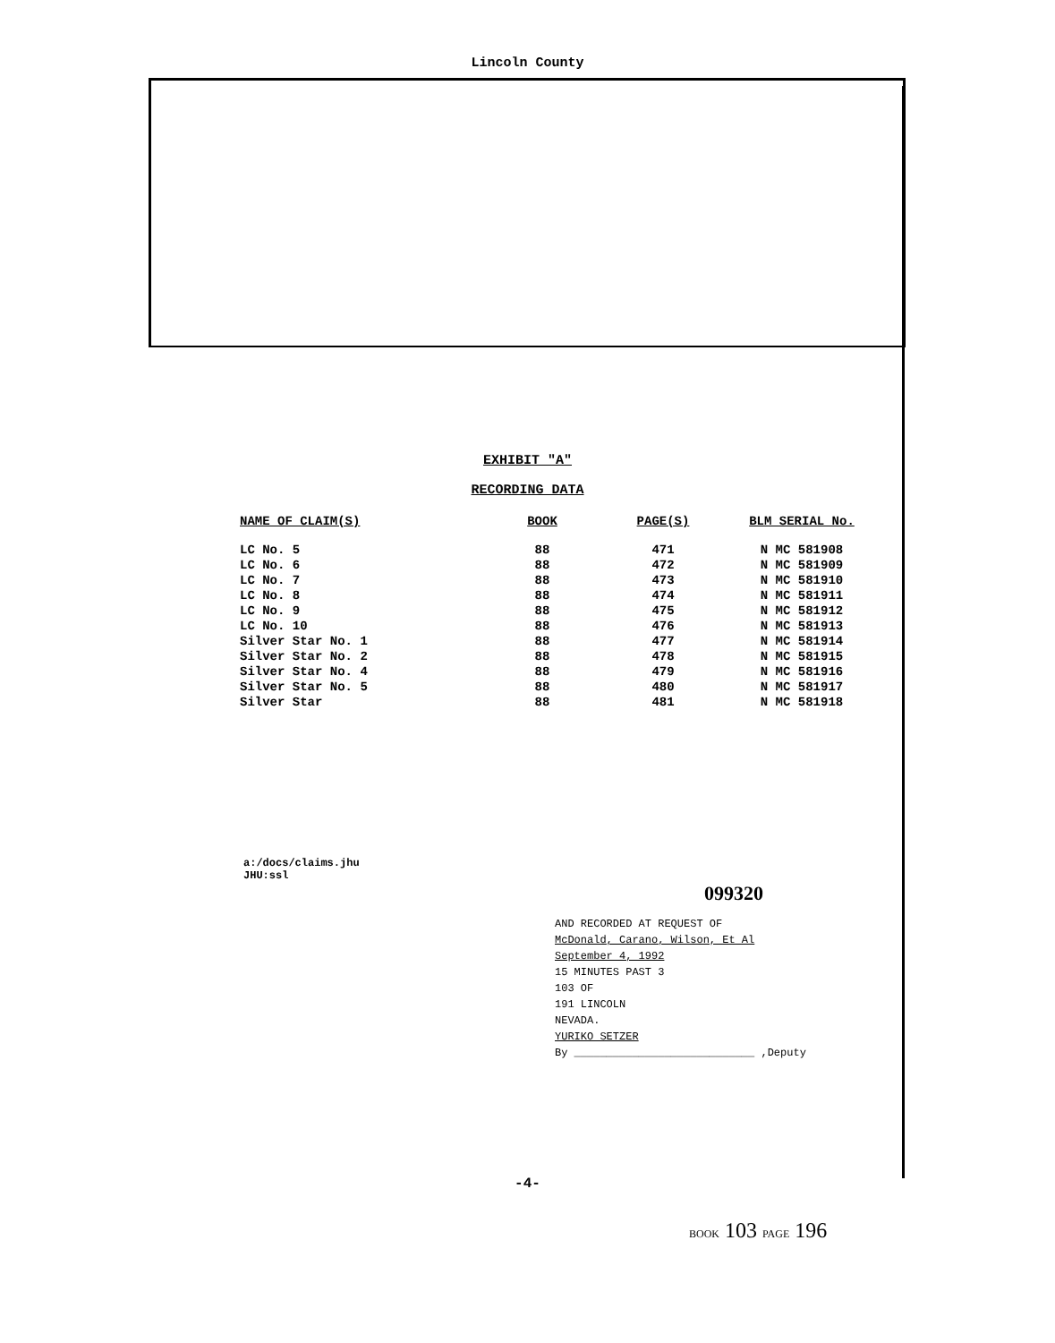Lincoln County
EXHIBIT "A"
RECORDING DATA
| NAME OF CLAIM(S) | BOOK | PAGE(S) | BLM SERIAL No. |
| --- | --- | --- | --- |
| LC No. 5 | 88 | 471 | N MC 581908 |
| LC No. 6 | 88 | 472 | N MC 581909 |
| LC No. 7 | 88 | 473 | N MC 581910 |
| LC No. 8 | 88 | 474 | N MC 581911 |
| LC No. 9 | 88 | 475 | N MC 581912 |
| LC No. 10 | 88 | 476 | N MC 581913 |
| Silver Star No. 1 | 88 | 477 | N MC 581914 |
| Silver Star No. 2 | 88 | 478 | N MC 581915 |
| Silver Star No. 4 | 88 | 479 | N MC 581916 |
| Silver Star No. 5 | 88 | 480 | N MC 581917 |
| Silver Star | 88 | 481 | N MC 581918 |
a:/docs/claims.jhu
JHU:ssl
099320
AND RECORDED AT REQUEST OF
McDonald, Carano, Wilson, Et Al
September 4, 1992
15 MINUTES PAST 3
103 OF
191 LINCOLN
NEVADA.
YURIKO SETZER
By ____________________________ ,Deputy
-4-
BOOK 103 PAGE 196